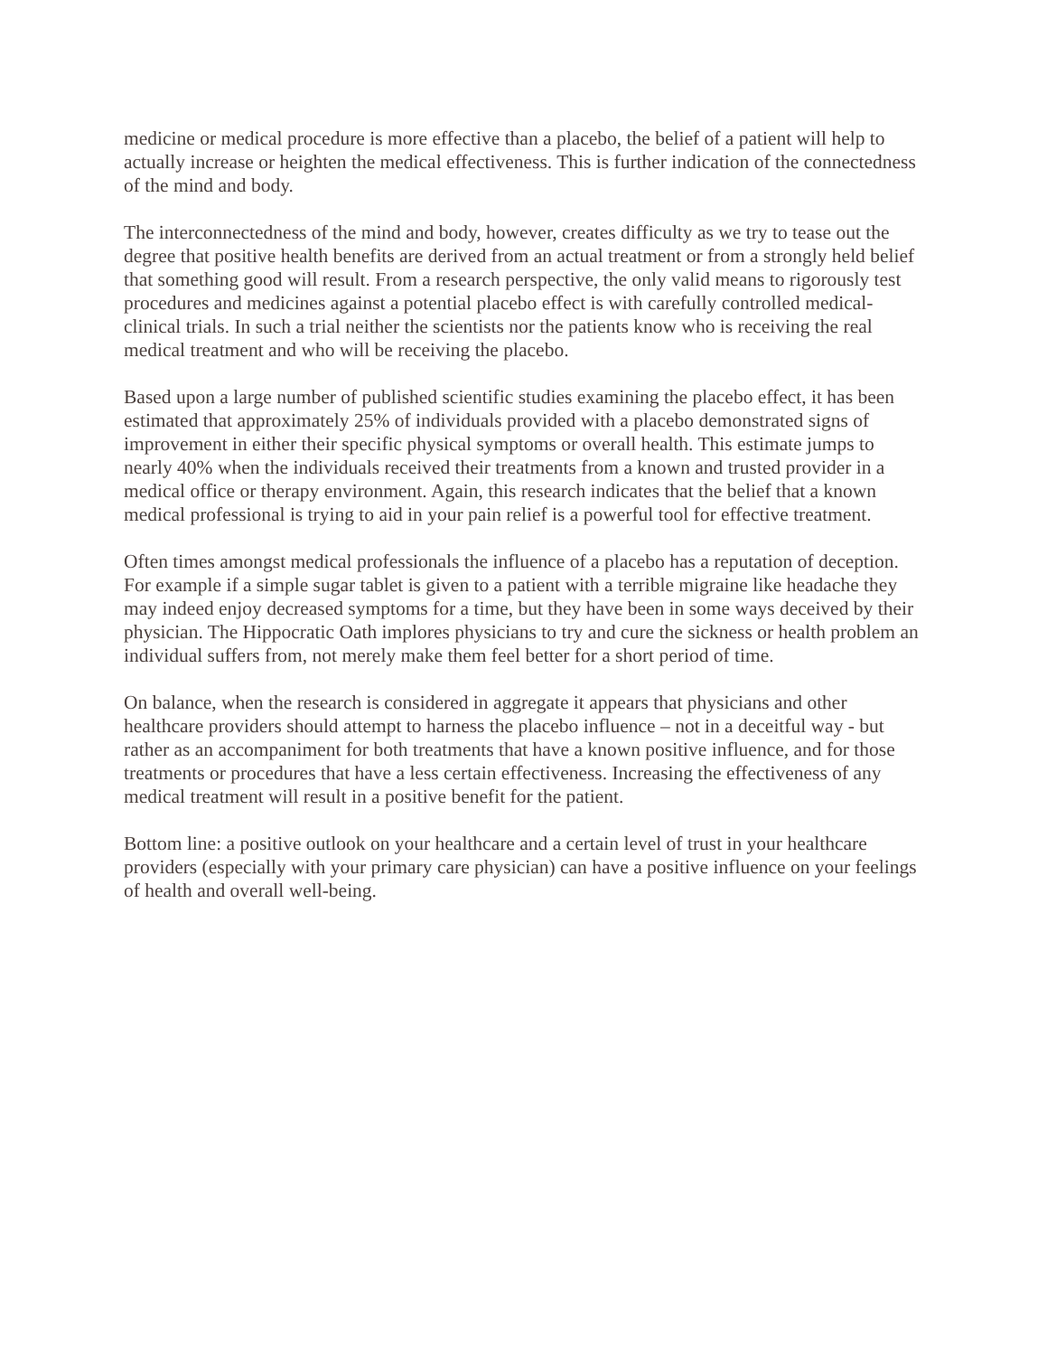medicine or medical procedure is more effective than a placebo, the belief of a patient will help to actually increase or heighten the medical effectiveness. This is further indication of the connectedness of the mind and body.
The interconnectedness of the mind and body, however, creates difficulty as we try to tease out the degree that positive health benefits are derived from an actual treatment or from a strongly held belief that something good will result. From a research perspective, the only valid means to rigorously test procedures and medicines against a potential placebo effect is with carefully controlled medical-clinical trials. In such a trial neither the scientists nor the patients know who is receiving the real medical treatment and who will be receiving the placebo.
Based upon a large number of published scientific studies examining the placebo effect, it has been estimated that approximately 25% of individuals provided with a placebo demonstrated signs of improvement in either their specific physical symptoms or overall health. This estimate jumps to nearly 40% when the individuals received their treatments from a known and trusted provider in a medical office or therapy environment. Again, this research indicates that the belief that a known medical professional is trying to aid in your pain relief is a powerful tool for effective treatment.
Often times amongst medical professionals the influence of a placebo has a reputation of deception. For example if a simple sugar tablet is given to a patient with a terrible migraine like headache they may indeed enjoy decreased symptoms for a time, but they have been in some ways deceived by their physician. The Hippocratic Oath implores physicians to try and cure the sickness or health problem an individual suffers from, not merely make them feel better for a short period of time.
On balance, when the research is considered in aggregate it appears that physicians and other healthcare providers should attempt to harness the placebo influence – not in a deceitful way - but rather as an accompaniment for both treatments that have a known positive influence, and for those treatments or procedures that have a less certain effectiveness. Increasing the effectiveness of any medical treatment will result in a positive benefit for the patient.
Bottom line: a positive outlook on your healthcare and a certain level of trust in your healthcare providers (especially with your primary care physician) can have a positive influence on your feelings of health and overall well-being.